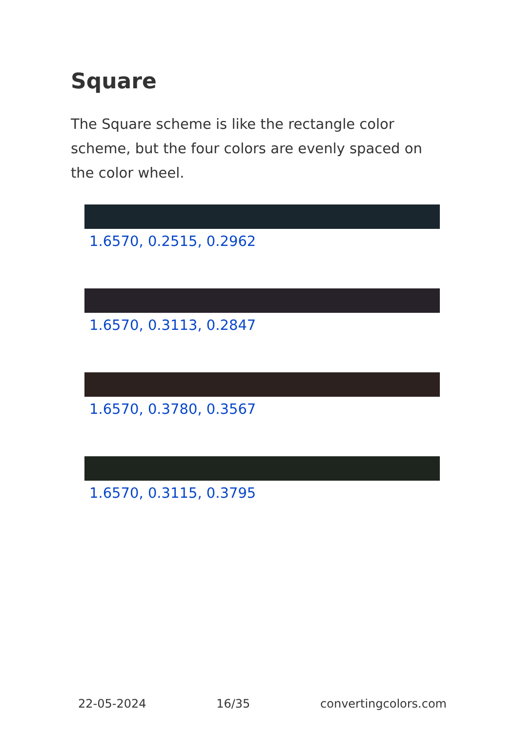Square
The Square scheme is like the rectangle color scheme, but the four colors are evenly spaced on the color wheel.
1.6570, 0.2515, 0.2962
1.6570, 0.3113, 0.2847
1.6570, 0.3780, 0.3567
1.6570, 0.3115, 0.3795
22-05-2024 16/35 convertingcolors.com